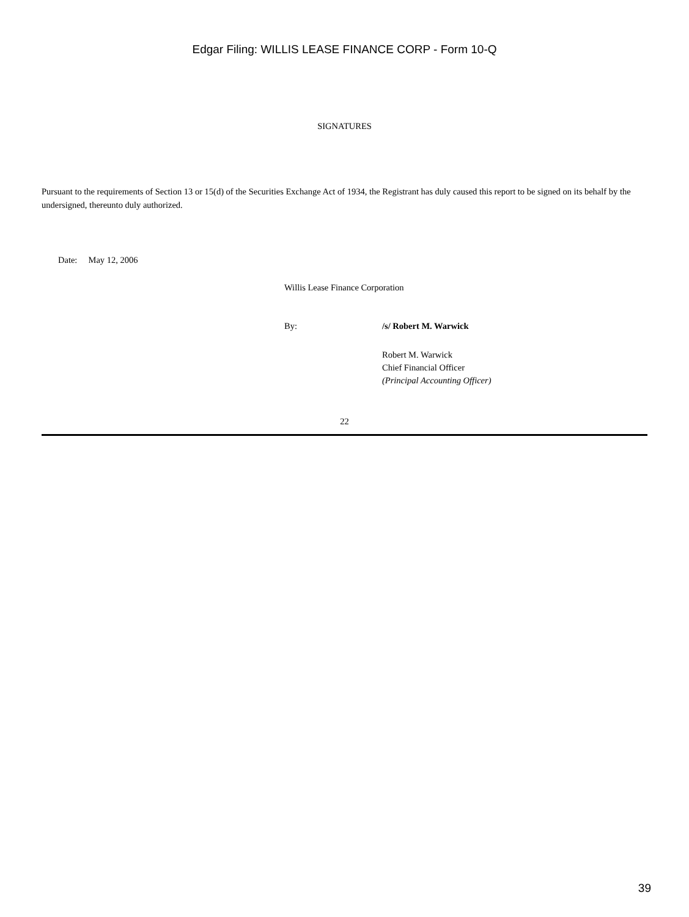Edgar Filing: WILLIS LEASE FINANCE CORP - Form 10-Q
SIGNATURES
Pursuant to the requirements of Section 13 or 15(d) of the Securities Exchange Act of 1934, the Registrant has duly caused this report to be signed on its behalf by the undersigned, thereunto duly authorized.
Date: May 12, 2006
Willis Lease Finance Corporation
By: /s/ Robert M. Warwick
Robert M. Warwick
Chief Financial Officer
(Principal Accounting Officer)
22
39